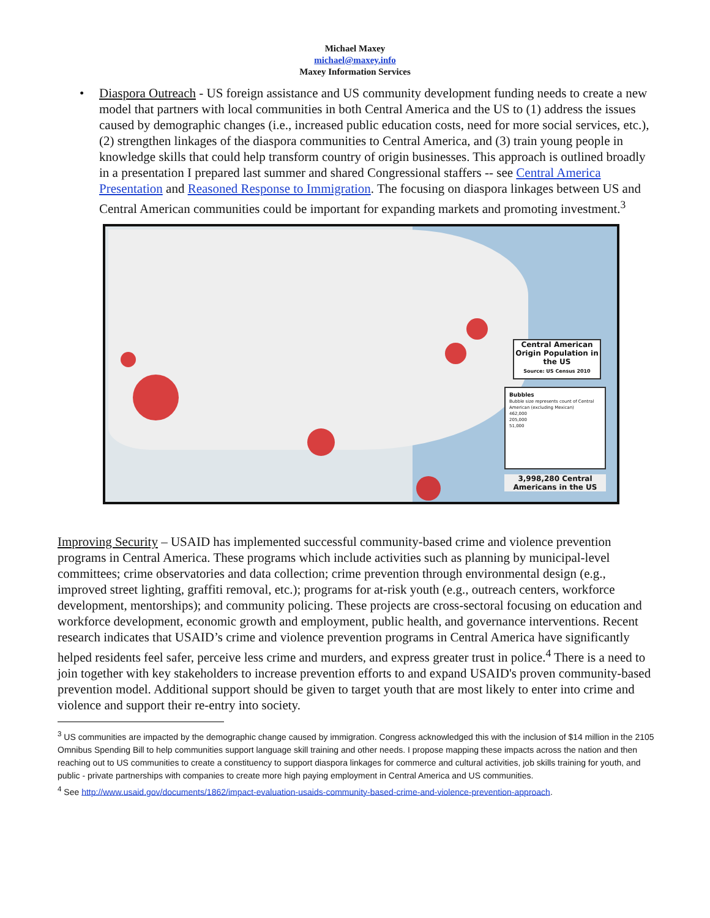Michael Maxey
michael@maxey.info
Maxey Information Services
• Diaspora Outreach - US foreign assistance and US community development funding needs to create a new model that partners with local communities in both Central America and the US to (1) address the issues caused by demographic changes (i.e., increased public education costs, need for more social services, etc.), (2) strengthen linkages of the diaspora communities to Central America, and (3) train young people in knowledge skills that could help transform country of origin businesses. This approach is outlined broadly in a presentation I prepared last summer and shared Congressional staffers -- see Central America Presentation and Reasoned Response to Immigration. The focusing on diaspora linkages between US and Central American communities could be important for expanding markets and promoting investment.<sup>3</sup>
Central American Origin Population in the US
Source: US Census 2010
Bubbles
Bubble size represents count of Central American (excluding Mexican)
462,000
205,000
51,000
3,998,280 Central Americans in the US
Improving Security – USAID has implemented successful community-based crime and violence prevention programs in Central America. These programs which include activities such as planning by municipal-level committees; crime observatories and data collection; crime prevention through environmental design (e.g., improved street lighting, graffiti removal, etc.); programs for at-risk youth (e.g., outreach centers, workforce development, mentorships); and community policing. These projects are cross-sectoral focusing on education and workforce development, economic growth and employment, public health, and governance interventions. Recent research indicates that USAID’s crime and violence prevention programs in Central America have significantly helped residents feel safer, perceive less crime and murders, and express greater trust in police.<sup>4</sup> There is a need to join together with key stakeholders to increase prevention efforts to and expand USAID's proven community-based prevention model. Additional support should be given to target youth that are most likely to enter into crime and violence and support their re-entry into society.
<sup>3</sup> US communities are impacted by the demographic change caused by immigration. Congress acknowledged this with the inclusion of $14 million in the 2105 Omnibus Spending Bill to help communities support language skill training and other needs. I propose mapping these impacts across the nation and then reaching out to US communities to create a constituency to support diaspora linkages for commerce and cultural activities, job skills training for youth, and public - private partnerships with companies to create more high paying employment in Central America and US communities.
<sup>4</sup> See http://www.usaid.gov/documents/1862/impact-evaluation-usaids-community-based-crime-and-violence-prevention-approach.